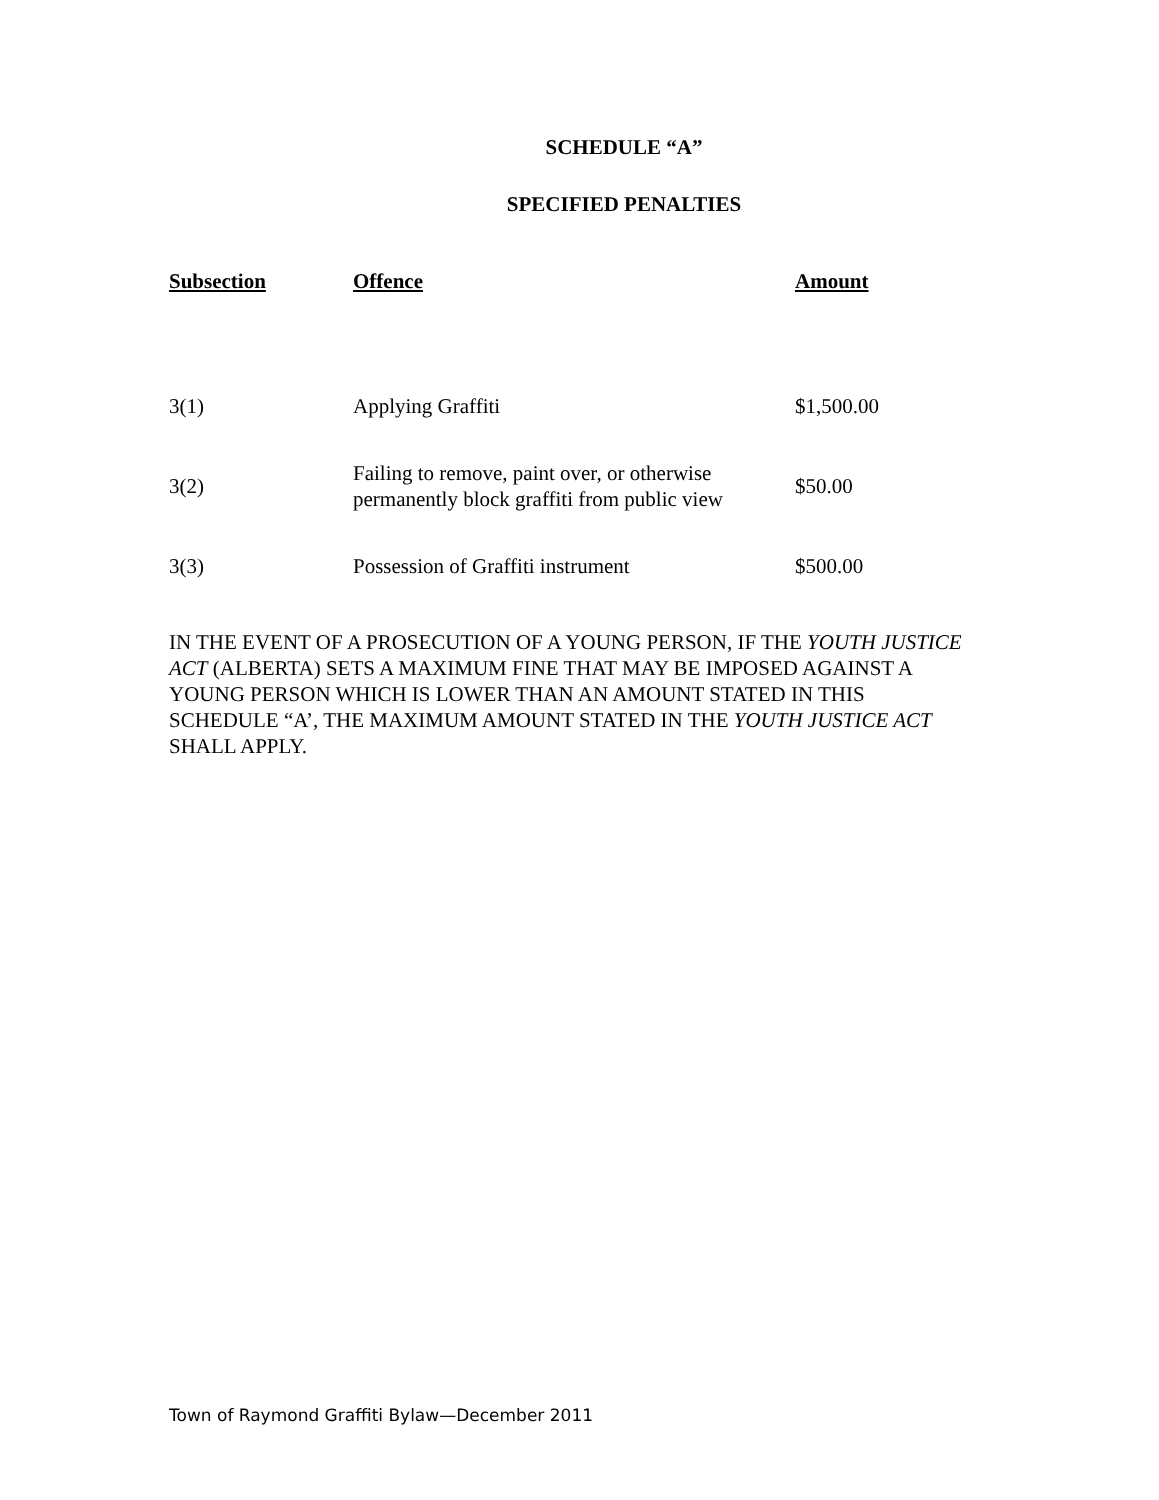SCHEDULE “A”
SPECIFIED PENALTIES
| Subsection | Offence | Amount |
| --- | --- | --- |
| 3(1) | Applying Graffiti | $1,500.00 |
| 3(2) | Failing to remove, paint over, or otherwise permanently block graffiti from public view | $50.00 |
| 3(3) | Possession of Graffiti instrument | $500.00 |
IN THE EVENT OF A PROSECUTION OF A YOUNG PERSON, IF THE YOUTH JUSTICE ACT (ALBERTA) SETS A MAXIMUM FINE THAT MAY BE IMPOSED AGAINST A YOUNG PERSON WHICH IS LOWER THAN AN AMOUNT STATED IN THIS SCHEDULE “A’, THE MAXIMUM AMOUNT STATED IN THE YOUTH JUSTICE ACT SHALL APPLY.
Town of Raymond Graffiti Bylaw—December 2011